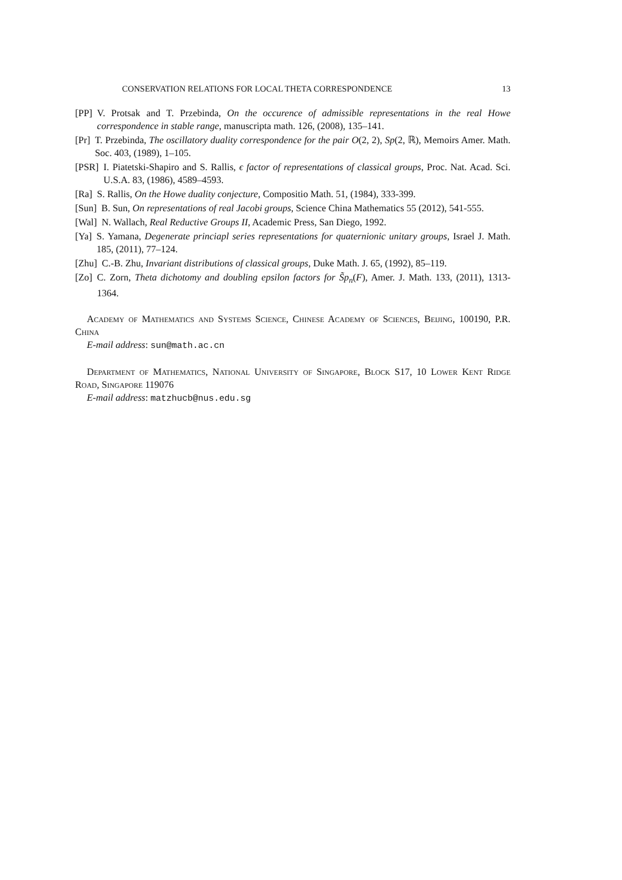CONSERVATION RELATIONS FOR LOCAL THETA CORRESPONDENCE 13
[PP] V. Protsak and T. Przebinda, On the occurence of admissible representations in the real Howe correspondence in stable range, manuscripta math. 126, (2008), 135–141.
[Pr] T. Przebinda, The oscillatory duality correspondence for the pair O(2, 2), Sp(2, ℝ), Memoirs Amer. Math. Soc. 403, (1989), 1–105.
[PSR] I. Piatetski-Shapiro and S. Rallis, ϵ factor of representations of classical groups, Proc. Nat. Acad. Sci. U.S.A. 83, (1986), 4589–4593.
[Ra] S. Rallis, On the Howe duality conjecture, Compositio Math. 51, (1984), 333-399.
[Sun] B. Sun, On representations of real Jacobi groups, Science China Mathematics 55 (2012), 541-555.
[Wal] N. Wallach, Real Reductive Groups II, Academic Press, San Diego, 1992.
[Ya] S. Yamana, Degenerate princiapl series representations for quaternionic unitary groups, Israel J. Math. 185, (2011), 77–124.
[Zhu] C.-B. Zhu, Invariant distributions of classical groups, Duke Math. J. 65, (1992), 85–119.
[Zo] C. Zorn, Theta dichotomy and doubling epsilon factors for S̃p<sub>n</sub>(F), Amer. J. Math. 133, (2011), 1313-1364.
Academy of Mathematics and Systems Science, Chinese Academy of Sciences, Beijing, 100190, P.R. China
E-mail address: sun@math.ac.cn
Department of Mathematics, National University of Singapore, Block S17, 10 Lower Kent Ridge Road, Singapore 119076
E-mail address: matzhucb@nus.edu.sg